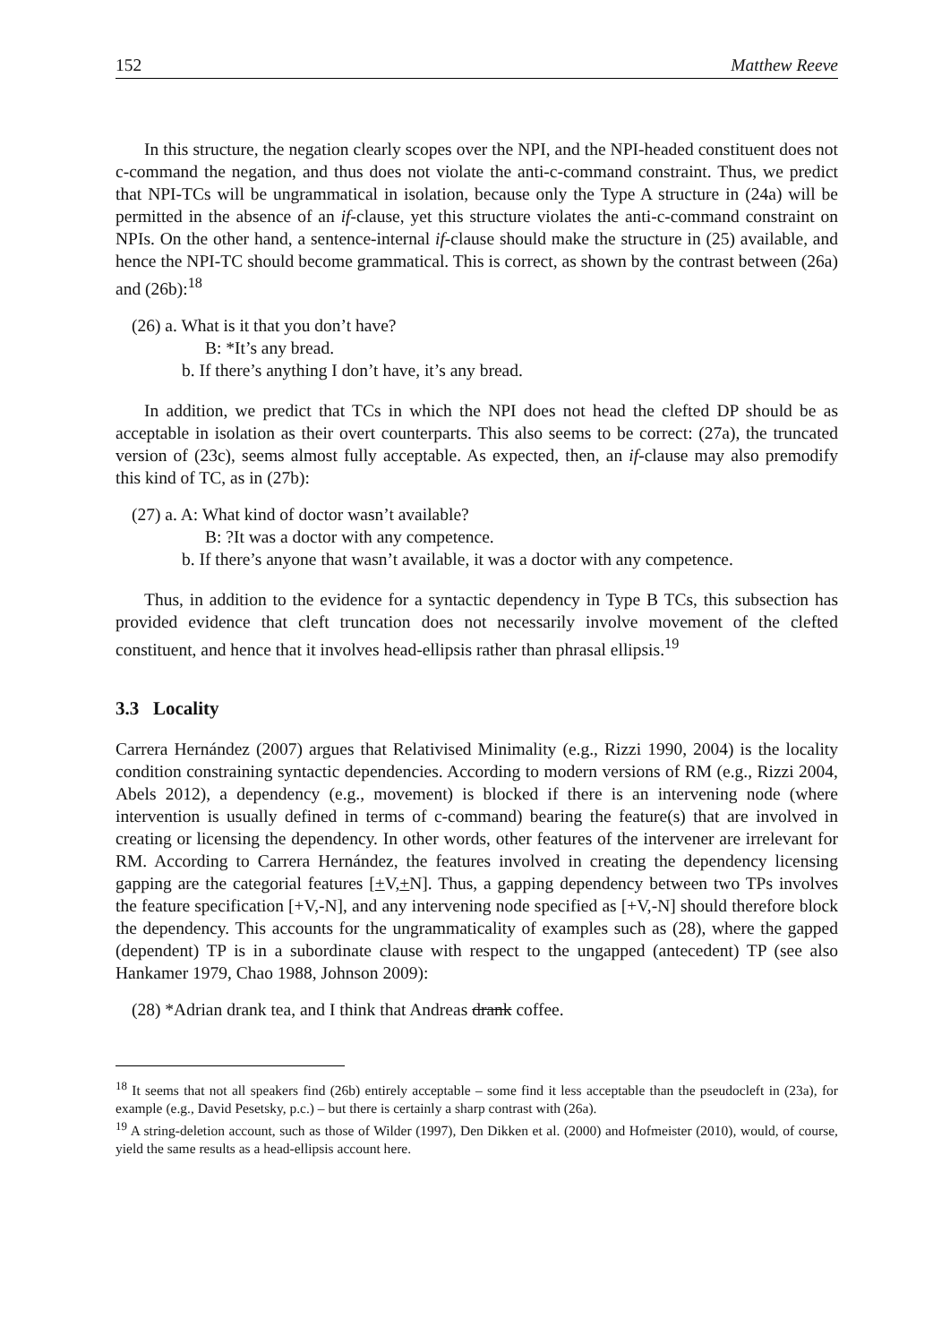152 Matthew Reeve
In this structure, the negation clearly scopes over the NPI, and the NPI-headed constituent does not c-command the negation, and thus does not violate the anti-c-command constraint. Thus, we predict that NPI-TCs will be ungrammatical in isolation, because only the Type A structure in (24a) will be permitted in the absence of an if-clause, yet this structure violates the anti-c-command constraint on NPIs. On the other hand, a sentence-internal if-clause should make the structure in (25) available, and hence the NPI-TC should become grammatical. This is correct, as shown by the contrast between (26a) and (26b):<sup>18</sup>
(26) a. What is it that you don’t have?
B: *It’s any bread.
b. If there’s anything I don’t have, it’s any bread.
In addition, we predict that TCs in which the NPI does not head the clefted DP should be as acceptable in isolation as their overt counterparts. This also seems to be correct: (27a), the truncated version of (23c), seems almost fully acceptable. As expected, then, an if-clause may also premodify this kind of TC, as in (27b):
(27) a. A: What kind of doctor wasn’t available?
B: ?It was a doctor with any competence.
b. If there’s anyone that wasn’t available, it was a doctor with any competence.
Thus, in addition to the evidence for a syntactic dependency in Type B TCs, this subsection has provided evidence that cleft truncation does not necessarily involve movement of the clefted constituent, and hence that it involves head-ellipsis rather than phrasal ellipsis.<sup>19</sup>
3.3 Locality
Carrera Hernández (2007) argues that Relativised Minimality (e.g., Rizzi 1990, 2004) is the locality condition constraining syntactic dependencies. According to modern versions of RM (e.g., Rizzi 2004, Abels 2012), a dependency (e.g., movement) is blocked if there is an intervening node (where intervention is usually defined in terms of c-command) bearing the feature(s) that are involved in creating or licensing the dependency. In other words, other features of the intervener are irrelevant for RM. According to Carrera Hernández, the features involved in creating the dependency licensing gapping are the categorial features [+V,+N]. Thus, a gapping dependency between two TPs involves the feature specification [+V,-N], and any intervening node specified as [+V,-N] should therefore block the dependency. This accounts for the ungrammaticality of examples such as (28), where the gapped (dependent) TP is in a subordinate clause with respect to the ungapped (antecedent) TP (see also Hankamer 1979, Chao 1988, Johnson 2009):
(28) *Adrian drank tea, and I think that Andreas drank coffee.
<sup>18</sup> It seems that not all speakers find (26b) entirely acceptable – some find it less acceptable than the pseudocleft in (23a), for example (e.g., David Pesetsky, p.c.) – but there is certainly a sharp contrast with (26a).
<sup>19</sup> A string-deletion account, such as those of Wilder (1997), Den Dikken et al. (2000) and Hofmeister (2010), would, of course, yield the same results as a head-ellipsis account here.